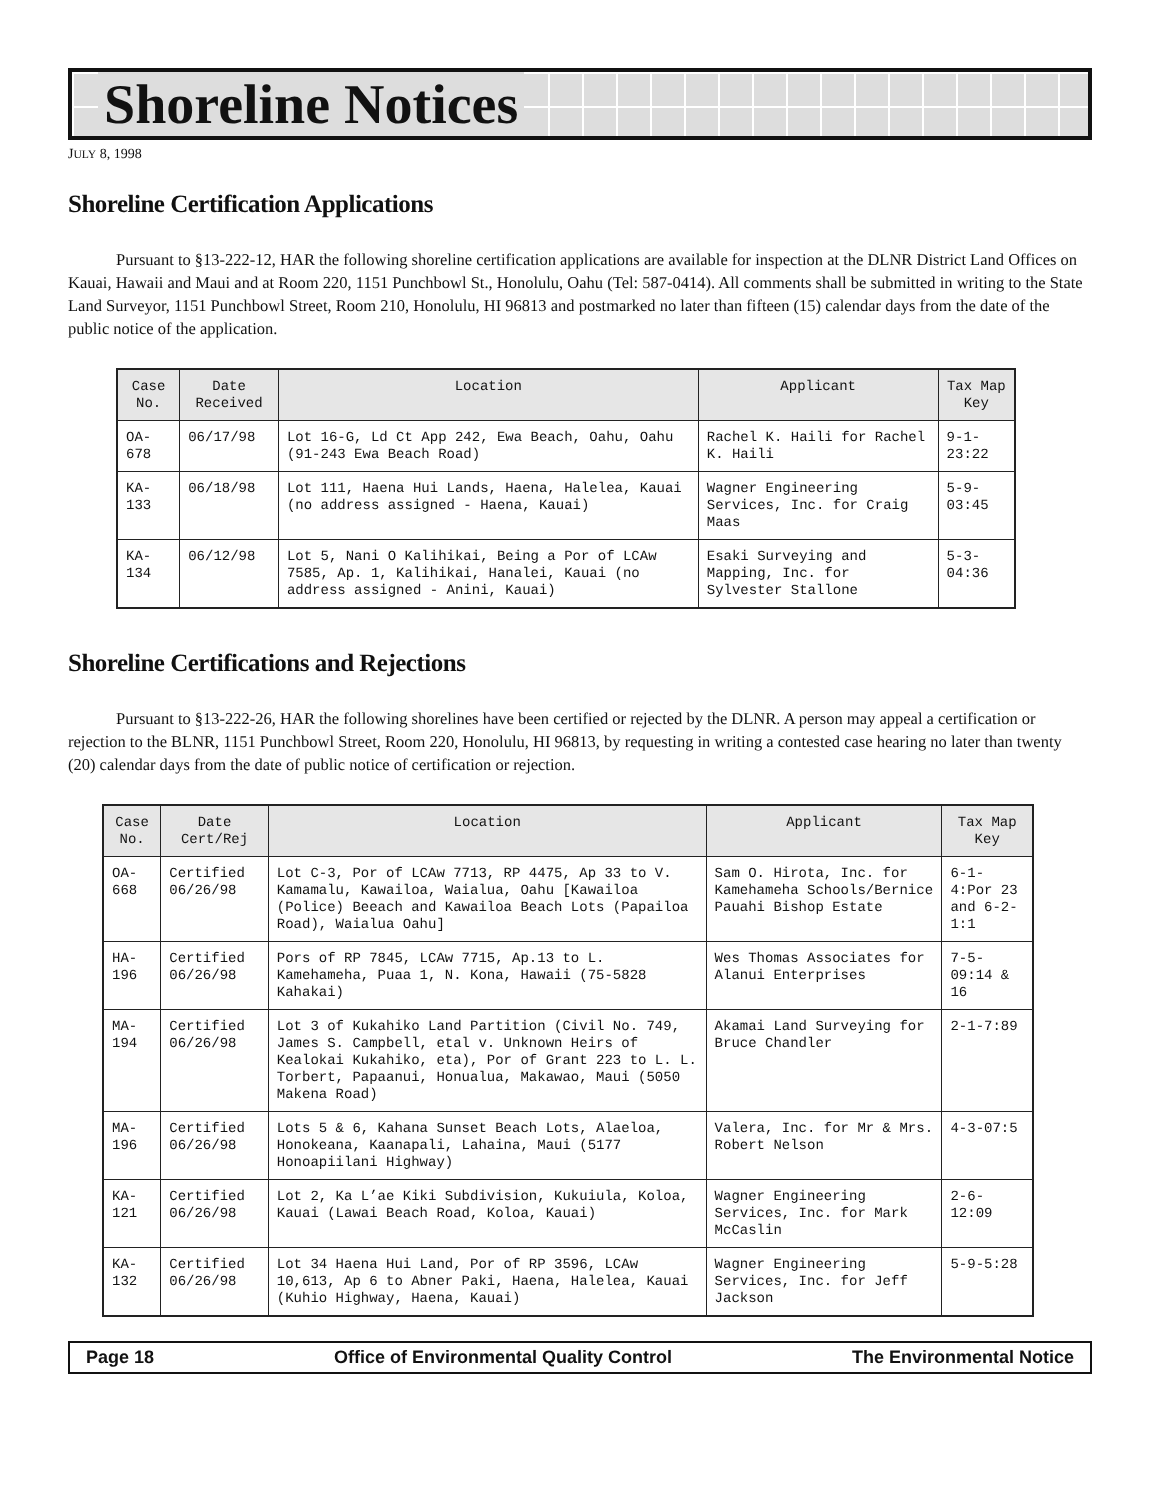Shoreline Notices
JULY 8, 1998
Shoreline Certification Applications
Pursuant to §13-222-12, HAR the following shoreline certification applications are available for inspection at the DLNR District Land Offices on Kauai, Hawaii and Maui and at Room 220, 1151 Punchbowl St., Honolulu, Oahu (Tel: 587-0414). All comments shall be submitted in writing to the State Land Surveyor, 1151 Punchbowl Street, Room 210, Honolulu, HI 96813 and postmarked no later than fifteen (15) calendar days from the date of the public notice of the application.
| Case No. | Date Received | Location | Applicant | Tax Map Key |
| --- | --- | --- | --- | --- |
| OA-678 | 06/17/98 | Lot 16-G, Ld Ct App 242, Ewa Beach, Oahu, Oahu (91-243 Ewa Beach Road) | Rachel K. Haili for Rachel K. Haili | 9-1-23:22 |
| KA-133 | 06/18/98 | Lot 111, Haena Hui Lands, Haena, Halelea, Kauai (no address assigned - Haena, Kauai) | Wagner Engineering Services, Inc. for Craig Maas | 5-9-03:45 |
| KA-134 | 06/12/98 | Lot 5, Nani O Kalihikai, Being a Por of LCAw 7585, Ap. 1, Kalihikai, Hanalei, Kauai (no address assigned - Anini, Kauai) | Esaki Surveying and Mapping, Inc. for Sylvester Stallone | 5-3-04:36 |
Shoreline Certifications and Rejections
Pursuant to §13-222-26, HAR the following shorelines have been certified or rejected by the DLNR. A person may appeal a certification or rejection to the BLNR, 1151 Punchbowl Street, Room 220, Honolulu, HI 96813, by requesting in writing a contested case hearing no later than twenty (20) calendar days from the date of public notice of certification or rejection.
| Case No. | Date Cert/Rej | Location | Applicant | Tax Map Key |
| --- | --- | --- | --- | --- |
| OA-668 | Certified 06/26/98 | Lot C-3, Por of LCAw 7713, RP 4475, Ap 33 to V. Kamamalu, Kawailoa, Waialua, Oahu [Kawailoa (Police) Beeach and Kawailoa Beach Lots (Papailoa Road), Waialua Oahu] | Sam O. Hirota, Inc. for Kamehameha Schools/Bernice Pauahi Bishop Estate | 6-1-4:Por 23 and 6-2-1:1 |
| HA-196 | Certified 06/26/98 | Pors of RP 7845, LCAw 7715, Ap.13 to L. Kamehameha, Puaa 1, N. Kona, Hawaii (75-5828 Kahakai) | Wes Thomas Associates for Alanui Enterprises | 7-5-09:14 & 16 |
| MA-194 | Certified 06/26/98 | Lot 3 of Kukahiko Land Partition (Civil No. 749, James S. Campbell, etal v. Unknown Heirs of Kealokai Kukahiko, eta), Por of Grant 223 to L. L. Torbert, Papaanui, Honualua, Makawao, Maui (5050 Makena Road) | Akamai Land Surveying for Bruce Chandler | 2-1-7:89 |
| MA-196 | Certified 06/26/98 | Lots 5 & 6, Kahana Sunset Beach Lots, Alaeloa, Honokeana, Kaanapali, Lahaina, Maui (5177 Honoapiilani Highway) | Valera, Inc. for Mr & Mrs. Robert Nelson | 4-3-07:5 |
| KA-121 | Certified 06/26/98 | Lot 2, Ka L’ae Kiki Subdivision, Kukuiula, Koloa, Kauai (Lawai Beach Road, Koloa, Kauai) | Wagner Engineering Services, Inc. for Mark McCaslin | 2-6-12:09 |
| KA-132 | Certified 06/26/98 | Lot 34 Haena Hui Land, Por of RP 3596, LCAw 10,613, Ap 6 to Abner Paki, Haena, Halelea, Kauai (Kuhio Highway, Haena, Kauai) | Wagner Engineering Services, Inc. for Jeff Jackson | 5-9-5:28 |
Page 18 Office of Environmental Quality Control The Environmental Notice